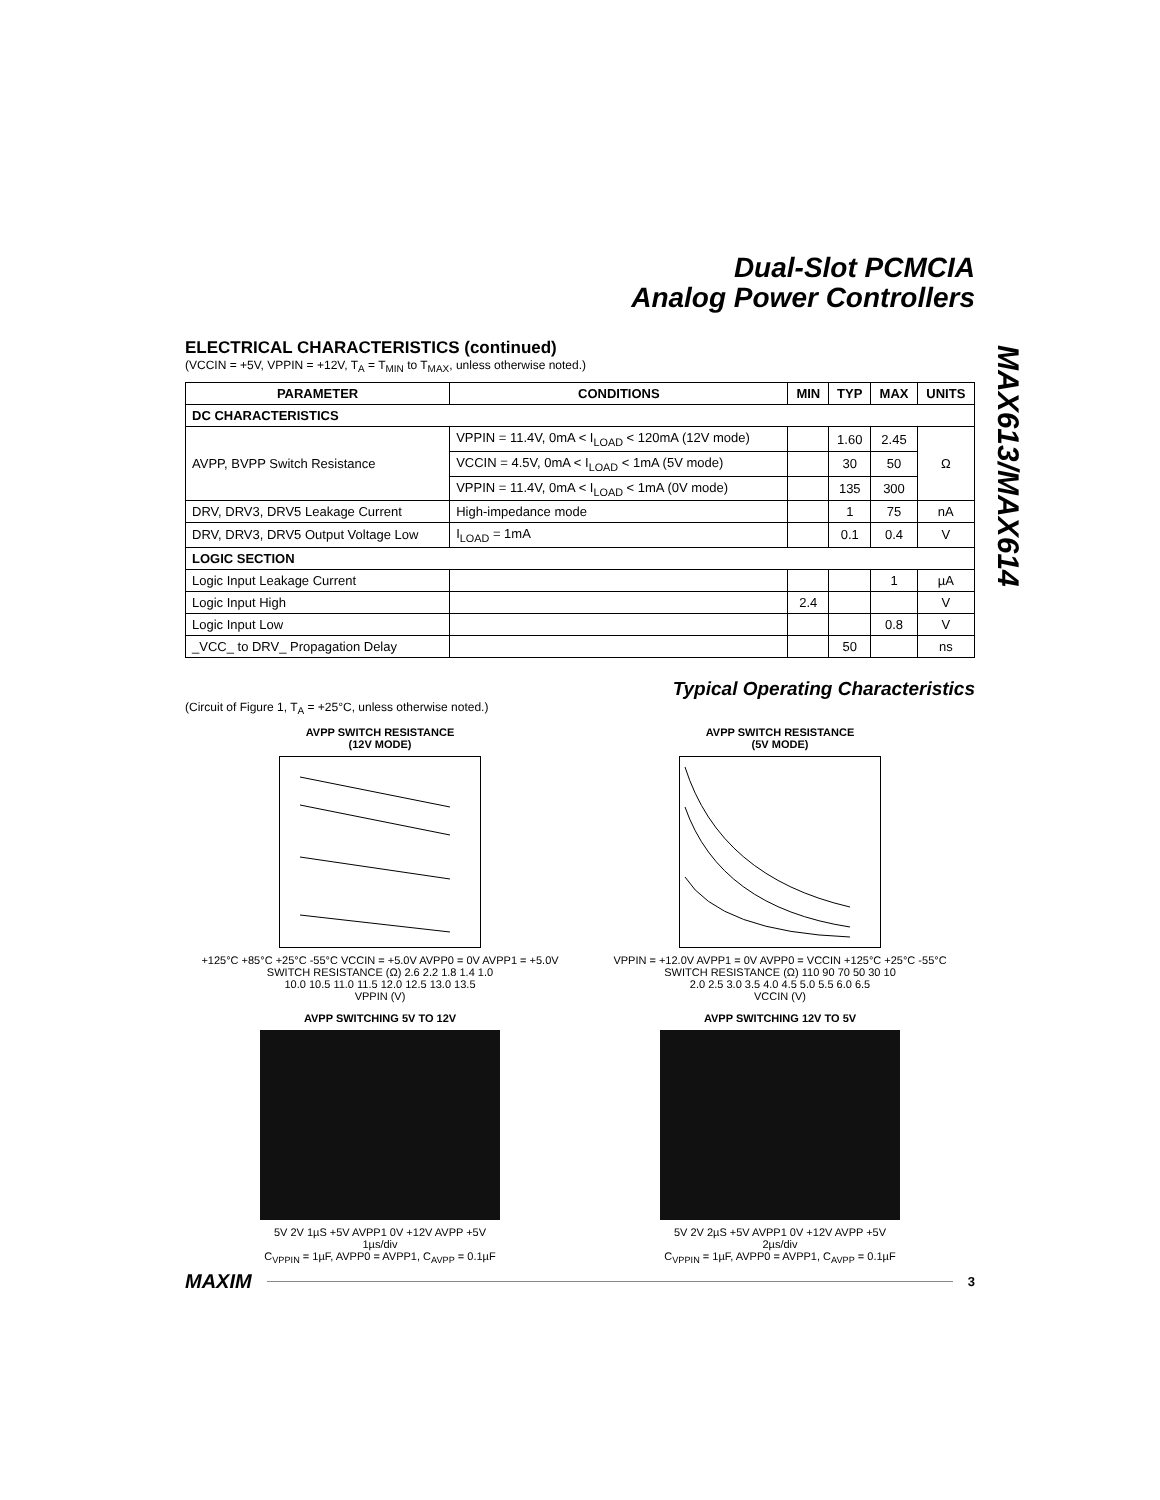Dual-Slot PCMCIA
Analog Power Controllers
MAX613/MAX614
ELECTRICAL CHARACTERISTICS (continued)
(VCCIN = +5V, VPPIN = +12V, T<sub>A</sub> = T<sub>MIN</sub> to T<sub>MAX</sub>, unless otherwise noted.)
| PARAMETER | CONDITIONS | MIN | TYP | MAX | UNITS |
| --- | --- | --- | --- | --- | --- |
| DC CHARACTERISTICS | | | | | |
| AVPP, BVPP Switch Resistance | VPPIN = 11.4V, 0mA < I<sub>LOAD</sub> < 120mA (12V mode) | | 1.60 | 2.45 | Ω |
| | VCCIN = 4.5V, 0mA < I<sub>LOAD</sub> < 1mA (5V mode) | | 30 | 50 | |
| | VPPIN = 11.4V, 0mA < I<sub>LOAD</sub> < 1mA (0V mode) | | 135 | 300 | |
| DRV, DRV3, DRV5 Leakage Current | High-impedance mode | | 1 | 75 | nA |
| DRV, DRV3, DRV5 Output Voltage Low | I<sub>LOAD</sub> = 1mA | | 0.1 | 0.4 | V |
| LOGIC SECTION | | | | | |
| Logic Input Leakage Current | | | | 1 | µA |
| Logic Input High | | 2.4 | | | V |
| Logic Input Low | | | | 0.8 | V |
| _VCC_ to DRV_ Propagation Delay | | | 50 | | ns |
Typical Operating Characteristics
(Circuit of Figure 1, T<sub>A</sub> = +25°C, unless otherwise noted.)
AVPP SWITCH RESISTANCE
(12V MODE)
+125°C +85°C +25°C -55°C VCCIN = +5.0V AVPP0 = 0V AVPP1 = +5.0V
SWITCH RESISTANCE (Ω) 2.6 2.2 1.8 1.4 1.0
10.0 10.5 11.0 11.5 12.0 12.5 13.0 13.5
VPPIN (V)
AVPP SWITCH RESISTANCE
(5V MODE)
VPPIN = +12.0V AVPP1 = 0V AVPP0 = VCCIN +125°C +25°C -55°C
SWITCH RESISTANCE (Ω) 110 90 70 50 30 10
2.0 2.5 3.0 3.5 4.0 4.5 5.0 5.5 6.0 6.5
VCCIN (V)
AVPP SWITCHING 5V TO 12V
5V 2V 1µS +5V AVPP1 0V +12V AVPP +5V
1µs/div
C<sub>VPPIN</sub> = 1µF, AVPP0 = AVPP1, C<sub>AVPP</sub> = 0.1µF
AVPP SWITCHING 12V TO 5V
5V 2V 2µS +5V AVPP1 0V +12V AVPP +5V
2µs/div
C<sub>VPPIN</sub> = 1µF, AVPP0 = AVPP1, C<sub>AVPP</sub> = 0.1µF
MAXIM 3